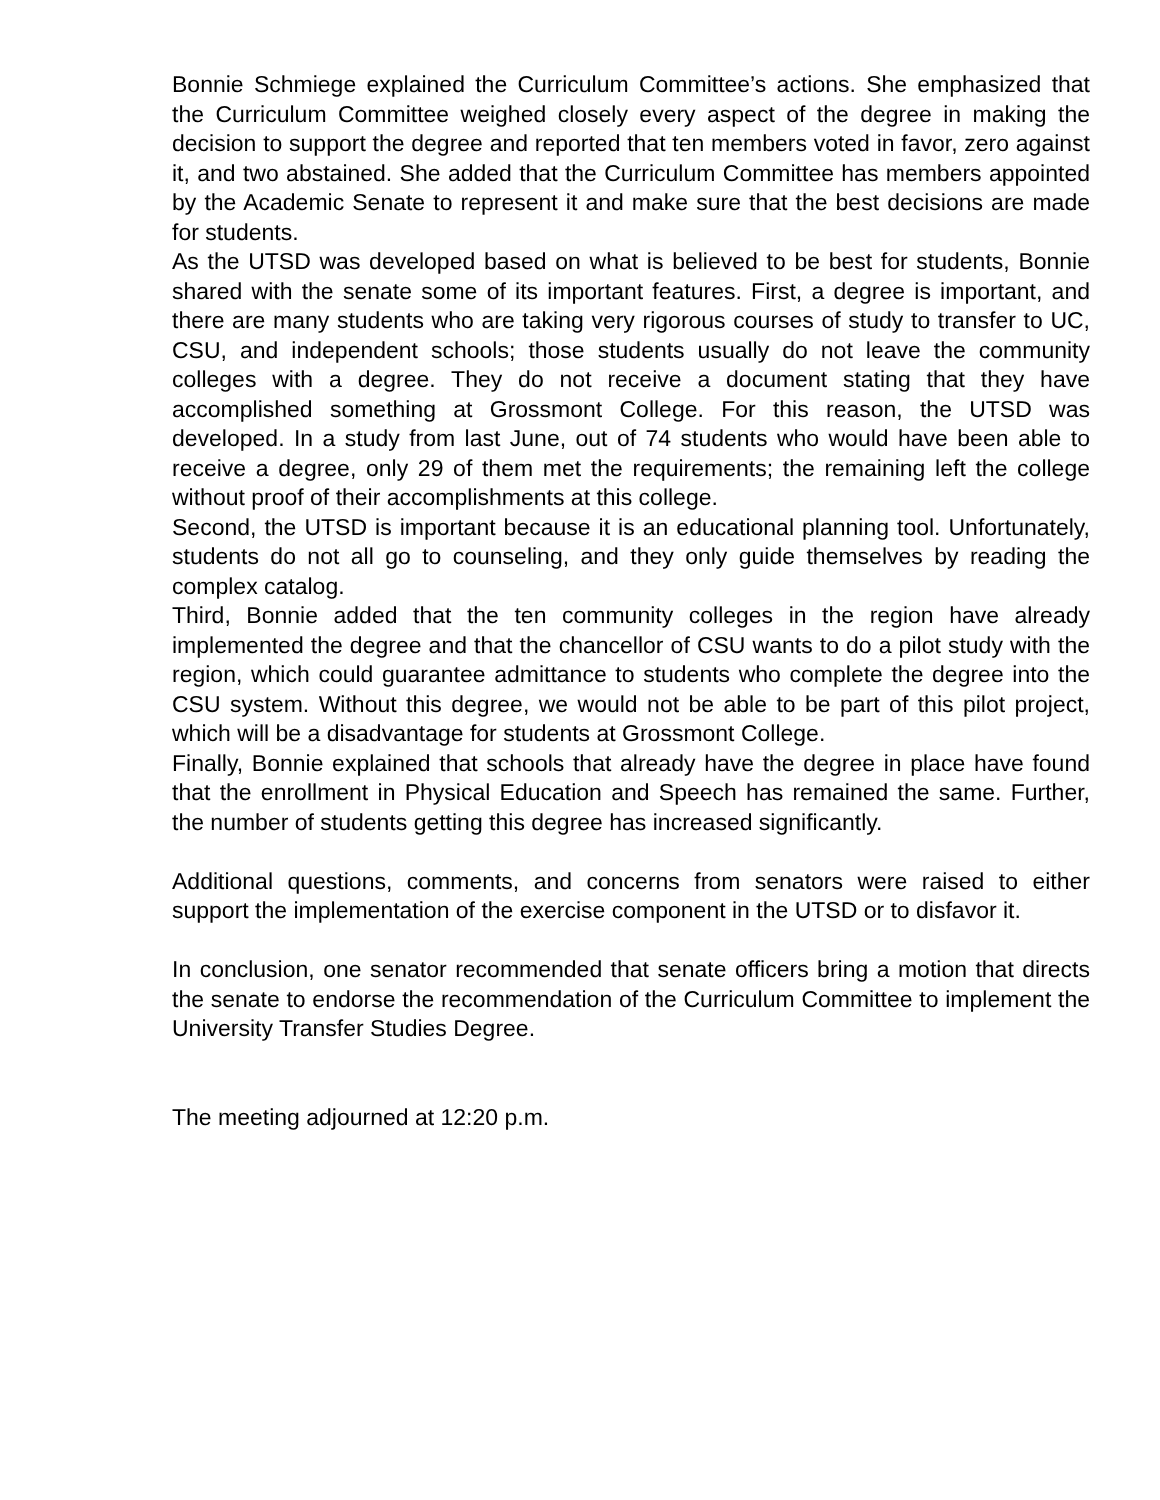Bonnie Schmiege explained the Curriculum Committee’s actions. She emphasized that the Curriculum Committee weighed closely every aspect of the degree in making the decision to support the degree and reported that ten members voted in favor, zero against it, and two abstained. She added that the Curriculum Committee has members appointed by the Academic Senate to represent it and make sure that the best decisions are made for students.
As the UTSD was developed based on what is believed to be best for students, Bonnie shared with the senate some of its important features. First, a degree is important, and there are many students who are taking very rigorous courses of study to transfer to UC, CSU, and independent schools; those students usually do not leave the community colleges with a degree. They do not receive a document stating that they have accomplished something at Grossmont College. For this reason, the UTSD was developed. In a study from last June, out of 74 students who would have been able to receive a degree, only 29 of them met the requirements; the remaining left the college without proof of their accomplishments at this college.
Second, the UTSD is important because it is an educational planning tool. Unfortunately, students do not all go to counseling, and they only guide themselves by reading the complex catalog.
Third, Bonnie added that the ten community colleges in the region have already implemented the degree and that the chancellor of CSU wants to do a pilot study with the region, which could guarantee admittance to students who complete the degree into the CSU system. Without this degree, we would not be able to be part of this pilot project, which will be a disadvantage for students at Grossmont College.
Finally, Bonnie explained that schools that already have the degree in place have found that the enrollment in Physical Education and Speech has remained the same. Further, the number of students getting this degree has increased significantly.
Additional questions, comments, and concerns from senators were raised to either support the implementation of the exercise component in the UTSD or to disfavor it.
In conclusion, one senator recommended that senate officers bring a motion that directs the senate to endorse the recommendation of the Curriculum Committee to implement the University Transfer Studies Degree.
The meeting adjourned at 12:20 p.m.